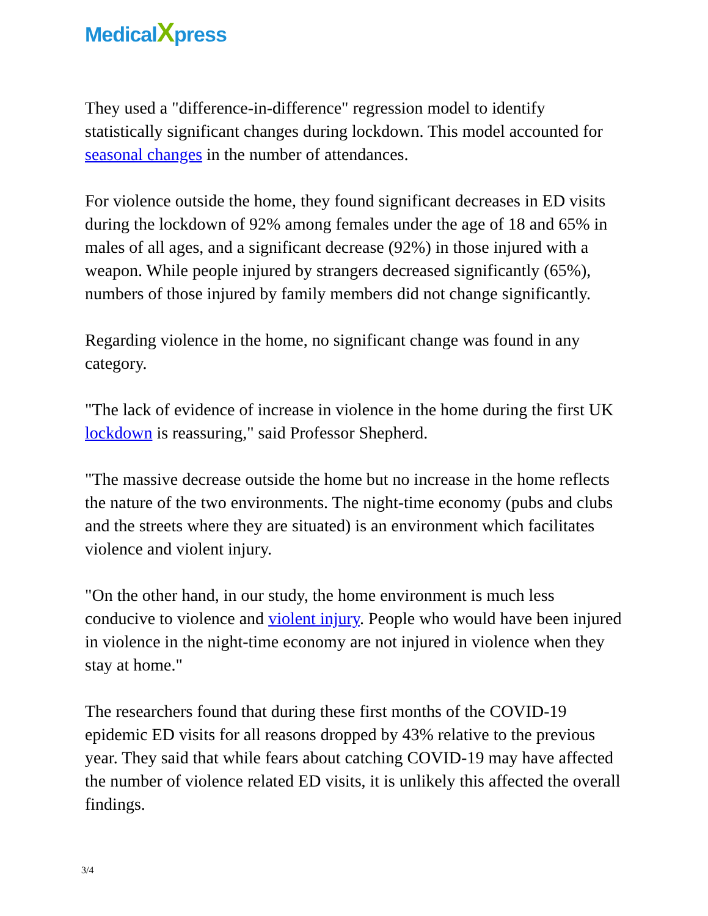MedicalXpress
They used a "difference-in-difference" regression model to identify statistically significant changes during lockdown. This model accounted for seasonal changes in the number of attendances.
For violence outside the home, they found significant decreases in ED visits during the lockdown of 92% among females under the age of 18 and 65% in males of all ages, and a significant decrease (92%) in those injured with a weapon. While people injured by strangers decreased significantly (65%), numbers of those injured by family members did not change significantly.
Regarding violence in the home, no significant change was found in any category.
"The lack of evidence of increase in violence in the home during the first UK lockdown is reassuring," said Professor Shepherd.
"The massive decrease outside the home but no increase in the home reflects the nature of the two environments. The night-time economy (pubs and clubs and the streets where they are situated) is an environment which facilitates violence and violent injury.
"On the other hand, in our study, the home environment is much less conducive to violence and violent injury. People who would have been injured in violence in the night-time economy are not injured in violence when they stay at home."
The researchers found that during these first months of the COVID-19 epidemic ED visits for all reasons dropped by 43% relative to the previous year. They said that while fears about catching COVID-19 may have affected the number of violence related ED visits, it is unlikely this affected the overall findings.
3/4